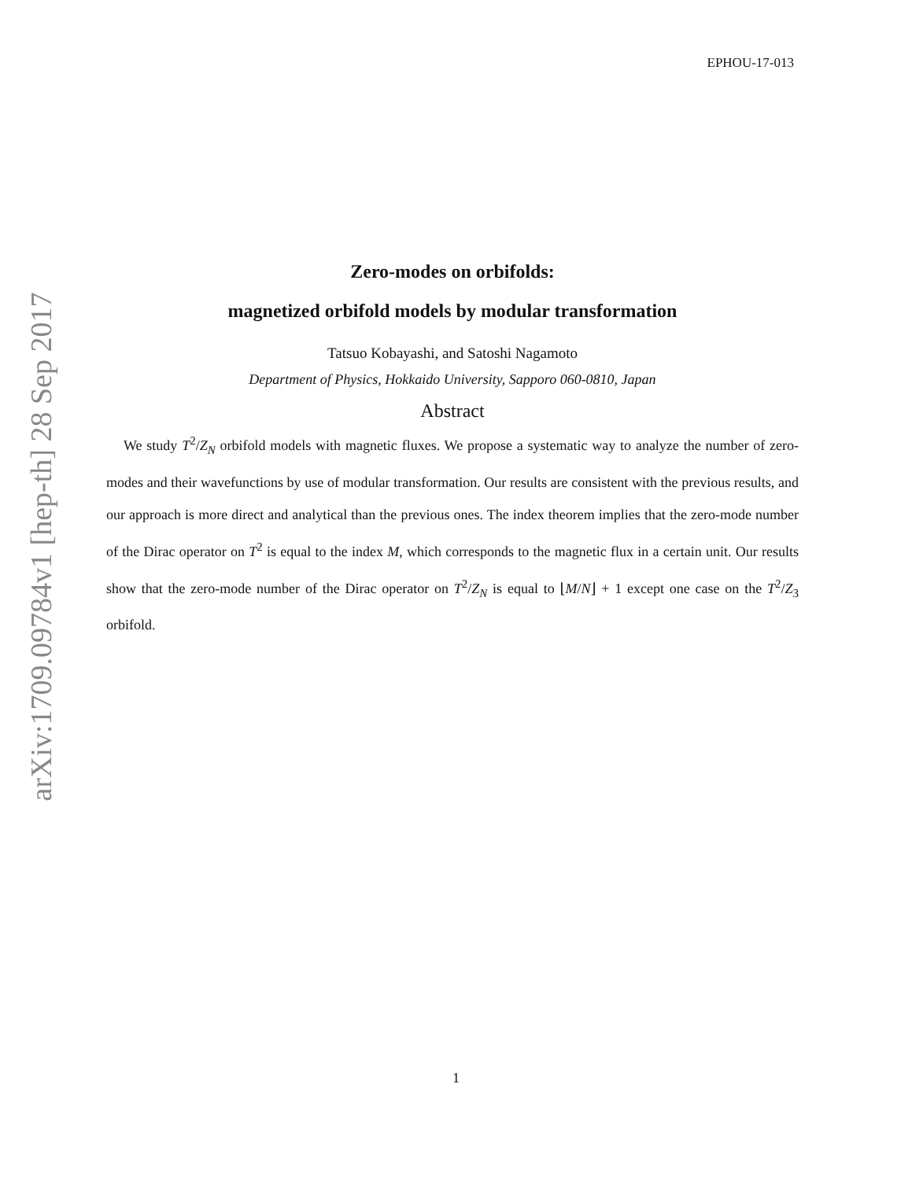EPHOU-17-013
arXiv:1709.09784v1 [hep-th] 28 Sep 2017
Zero-modes on orbifolds:
magnetized orbifold models by modular transformation
Tatsuo Kobayashi, and Satoshi Nagamoto
Department of Physics, Hokkaido University, Sapporo 060-0810, Japan
Abstract
We study T<sup>2</sup>/Z<sub>N</sub> orbifold models with magnetic fluxes. We propose a systematic way to analyze the number of zero-modes and their wavefunctions by use of modular transformation. Our results are consistent with the previous results, and our approach is more direct and analytical than the previous ones. The index theorem implies that the zero-mode number of the Dirac operator on T<sup>2</sup> is equal to the index M, which corresponds to the magnetic flux in a certain unit. Our results show that the zero-mode number of the Dirac operator on T<sup>2</sup>/Z<sub>N</sub> is equal to ⌊M/N⌋ + 1 except one case on the T<sup>2</sup>/Z<sub>3</sub> orbifold.
1